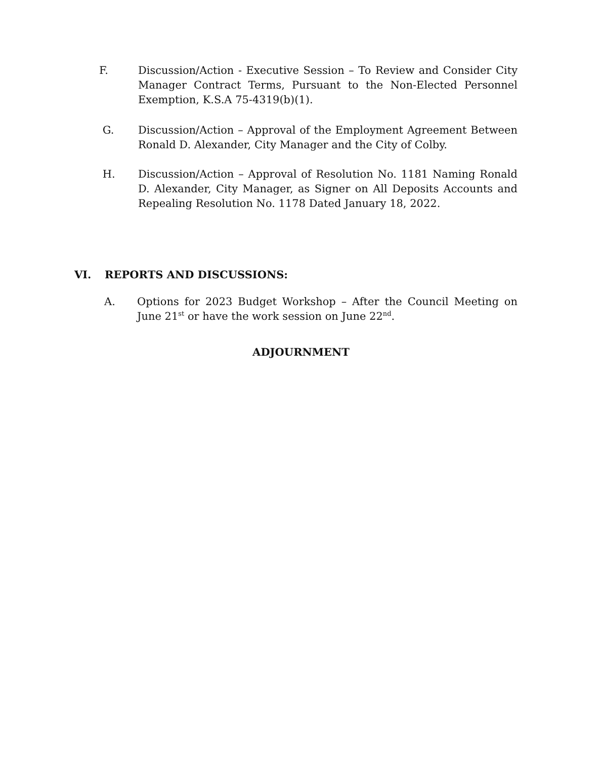F. Discussion/Action - Executive Session – To Review and Consider City Manager Contract Terms, Pursuant to the Non-Elected Personnel Exemption, K.S.A 75-4319(b)(1).
G. Discussion/Action – Approval of the Employment Agreement Between Ronald D. Alexander, City Manager and the City of Colby.
H. Discussion/Action – Approval of Resolution No. 1181 Naming Ronald D. Alexander, City Manager, as Signer on All Deposits Accounts and Repealing Resolution No. 1178 Dated January 18, 2022.
VI. REPORTS AND DISCUSSIONS:
A. Options for 2023 Budget Workshop – After the Council Meeting on June 21<sup>st</sup> or have the work session on June 22<sup>nd</sup>.
ADJOURNMENT